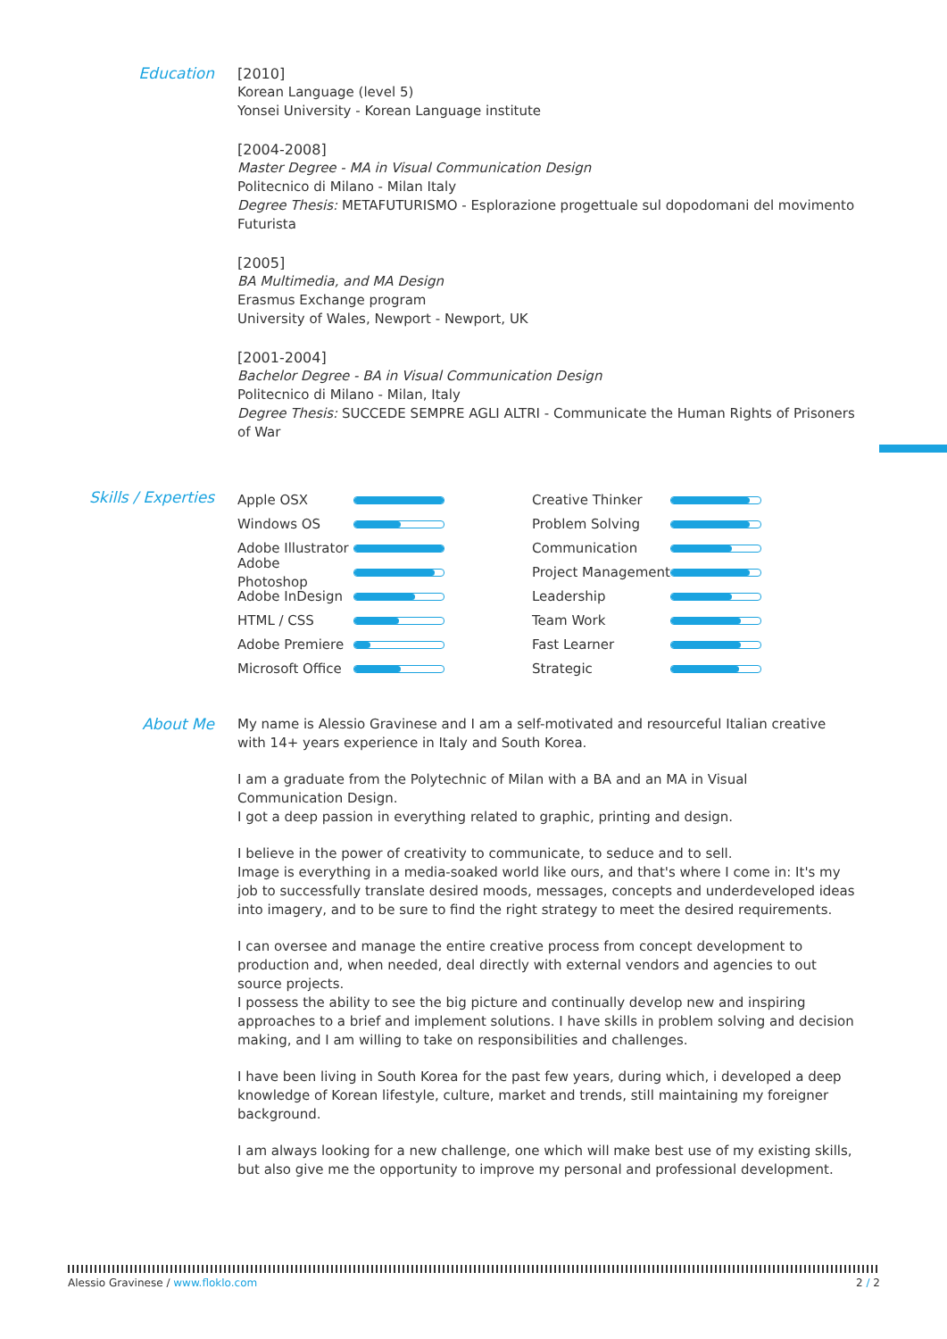Education
[2010]
Korean Language (level 5)
Yonsei University - Korean Language institute
[2004-2008]
Master Degree - MA in Visual Communication Design
Politecnico di Milano - Milan Italy
Degree Thesis: METAFUTURISMO - Esplorazione progettuale sul dopodomani del movimento Futurista
[2005]
BA Multimedia, and MA Design
Erasmus Exchange program
University of Wales, Newport - Newport, UK
[2001-2004]
Bachelor Degree - BA in Visual Communication Design
Politecnico di Milano - Milan, Italy
Degree Thesis: SUCCEDE SEMPRE AGLI ALTRI - Communicate the Human Rights of Prisoners of War
Skills / Experties
Apple OSX
Windows OS
Adobe Illustrator
Adobe Photoshop
Adobe InDesign
HTML / CSS
Adobe Premiere
Microsoft Office
Creative Thinker
Problem Solving
Communication
Project Management
Leadership
Team Work
Fast Learner
Strategic
About Me
My name is Alessio Gravinese and I am a self-motivated and resourceful Italian creative with 14+ years experience in Italy and South Korea.
I am a graduate from the Polytechnic of Milan with a BA and an MA in Visual Communication Design.
I got a deep passion in everything related to graphic, printing and design.
I believe in the power of creativity to communicate, to seduce and to sell.
Image is everything in a media-soaked world like ours, and that's where I come in: It's my job to successfully translate desired moods, messages, concepts and underdeveloped ideas into imagery, and to be sure to find the right strategy to meet the desired requirements.
I can oversee and manage the entire creative process from concept development to production and, when needed, deal directly with external vendors and agencies to out source projects.
I possess the ability to see the big picture and continually develop new and inspiring approaches to a brief and implement solutions. I have skills in problem solving and decision making, and I am willing to take on responsibilities and challenges.
I have been living in South Korea for the past few years, during which, i developed a deep knowledge of Korean lifestyle, culture, market and trends, still maintaining my foreigner background.
I am always looking for a new challenge, one which will make best use of my existing skills, but also give me the opportunity to improve my personal and professional development.
Alessio Gravinese / www.floklo.com
2 / 2